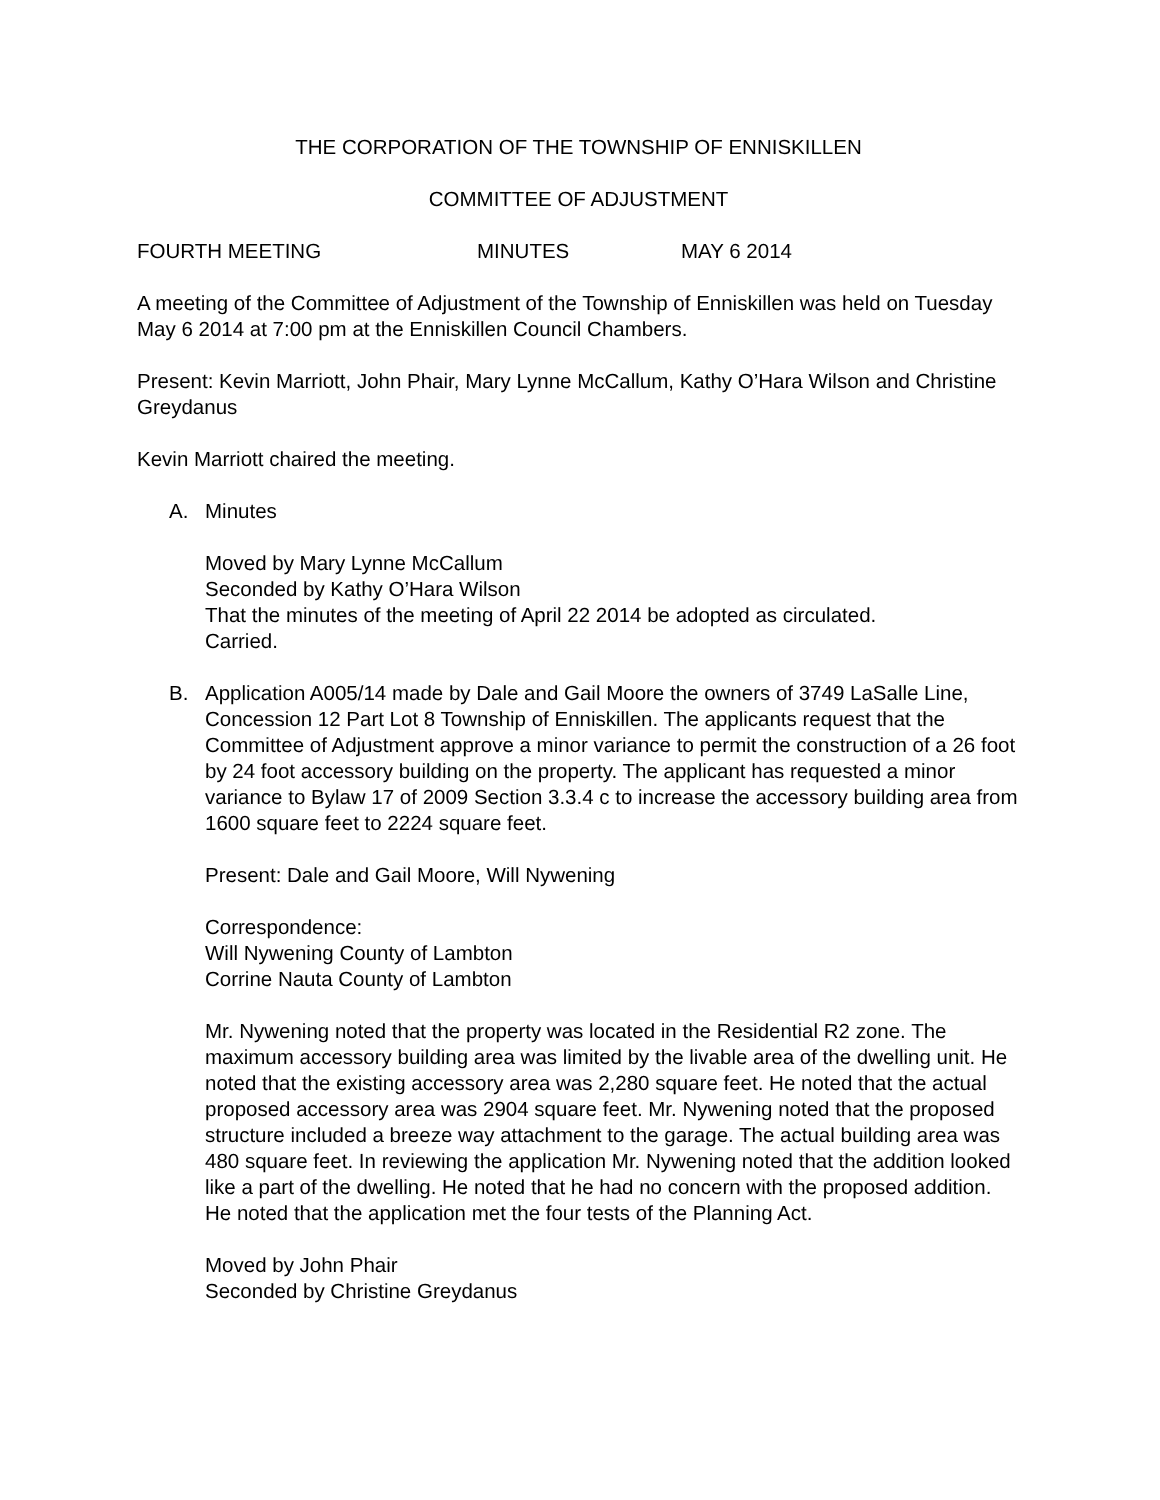THE CORPORATION OF THE TOWNSHIP OF ENNISKILLEN
COMMITTEE OF ADJUSTMENT
FOURTH MEETING MINUTES MAY 6 2014
A meeting of the Committee of Adjustment of the Township of Enniskillen was held on Tuesday May 6 2014 at 7:00 pm at the Enniskillen Council Chambers.
Present: Kevin Marriott, John Phair, Mary Lynne McCallum, Kathy O’Hara Wilson and Christine Greydanus
Kevin Marriott chaired the meeting.
A. Minutes
Moved by Mary Lynne McCallum
Seconded by Kathy O’Hara Wilson
That the minutes of the meeting of April 22 2014 be adopted as circulated.
Carried.
B. Application A005/14 made by Dale and Gail Moore the owners of 3749 LaSalle Line, Concession 12 Part Lot 8 Township of Enniskillen. The applicants request that the Committee of Adjustment approve a minor variance to permit the construction of a 26 foot by 24 foot accessory building on the property. The applicant has requested a minor variance to Bylaw 17 of 2009 Section 3.3.4 c to increase the accessory building area from 1600 square feet to 2224 square feet.
Present: Dale and Gail Moore, Will Nywening
Correspondence:
Will Nywening County of Lambton
Corrine Nauta County of Lambton
Mr. Nywening noted that the property was located in the Residential R2 zone. The maximum accessory building area was limited by the livable area of the dwelling unit. He noted that the existing accessory area was 2,280 square feet. He noted that the actual proposed accessory area was 2904 square feet. Mr. Nywening noted that the proposed structure included a breeze way attachment to the garage. The actual building area was 480 square feet. In reviewing the application Mr. Nywening noted that the addition looked like a part of the dwelling. He noted that he had no concern with the proposed addition. He noted that the application met the four tests of the Planning Act.
Moved by John Phair
Seconded by Christine Greydanus